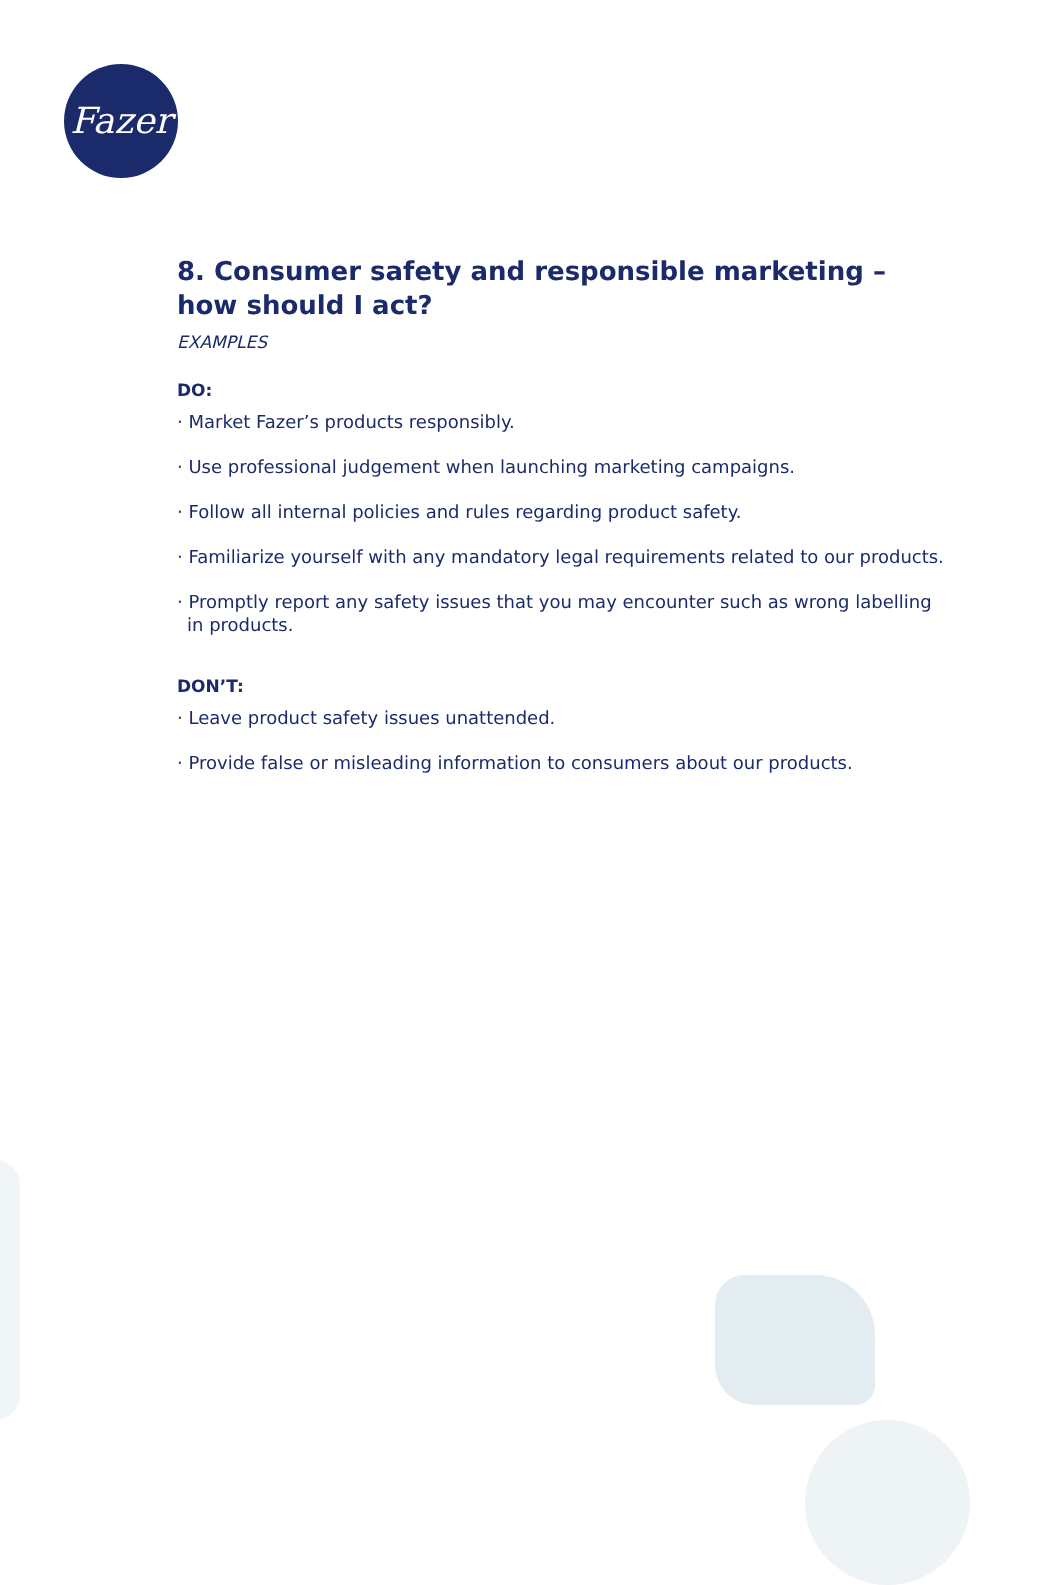Fazer
8. Consumer safety and responsible marketing – how should I act?
EXAMPLES
DO:
· Market Fazer’s products responsibly.
· Use professional judgement when launching marketing campaigns.
· Follow all internal policies and rules regarding product safety.
· Familiarize yourself with any mandatory legal requirements related to our products.
· Promptly report any safety issues that you may encounter such as wrong labelling in products.
DON’T:
· Leave product safety issues unattended.
· Provide false or misleading information to consumers about our products.